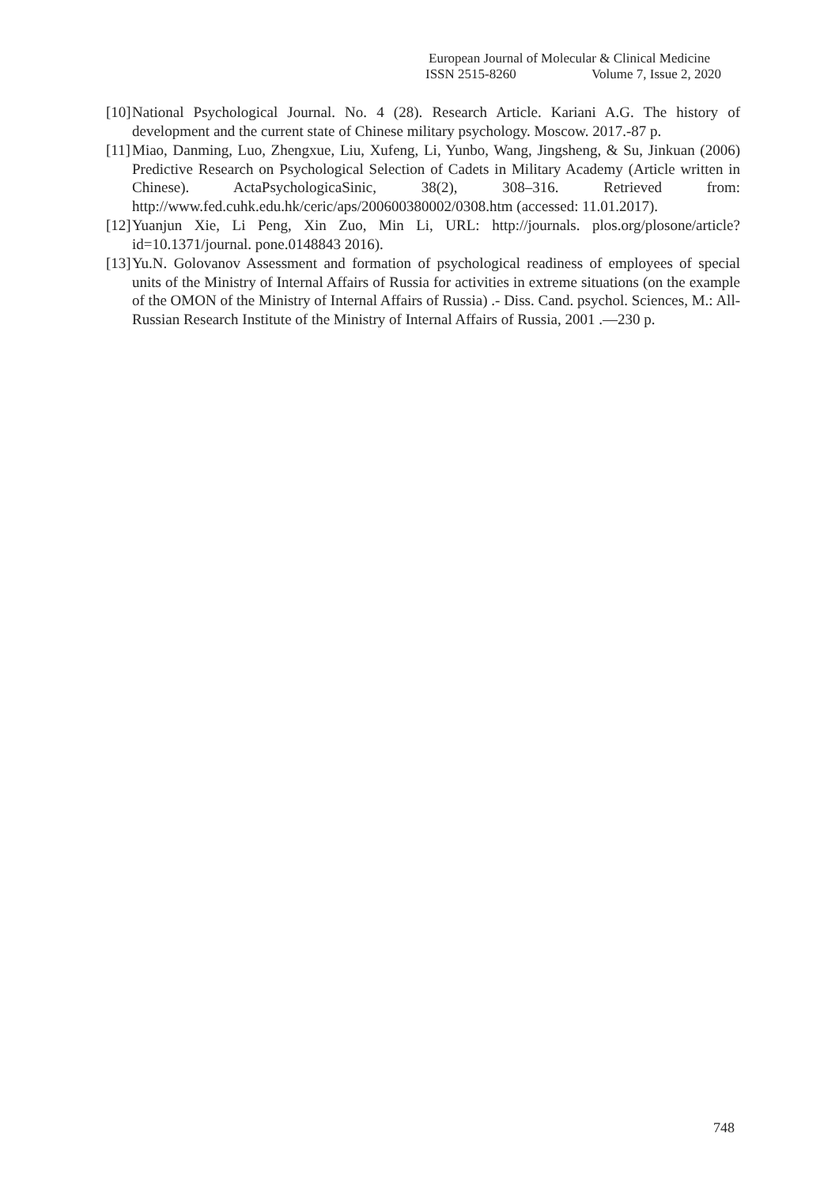European Journal of Molecular & Clinical Medicine
ISSN 2515-8260 Volume 7, Issue 2, 2020
[10] National Psychological Journal. No. 4 (28). Research Article. Kariani A.G. The history of development and the current state of Chinese military psychology. Moscow. 2017.-87 p.
[11] Miao, Danming, Luo, Zhengxue, Liu, Xufeng, Li, Yunbo, Wang, Jingsheng, & Su, Jinkuan (2006) Predictive Research on Psychological Selection of Cadets in Military Academy (Article written in Chinese). ActaPsychologicaSinic, 38(2), 308–316. Retrieved from: http://www.fed.cuhk.edu.hk/ceric/aps/200600380002/0308.htm (accessed: 11.01.2017).
[12] Yuanjun Xie, Li Peng, Xin Zuo, Min Li, URL: http://journals. plos.org/plosone/article?id=10.1371/journal. pone.0148843 2016).
[13] Yu.N. Golovanov Assessment and formation of psychological readiness of employees of special units of the Ministry of Internal Affairs of Russia for activities in extreme situations (on the example of the OMON of the Ministry of Internal Affairs of Russia) .- Diss. Cand. psychol. Sciences, M.: All-Russian Research Institute of the Ministry of Internal Affairs of Russia, 2001 .—230 p.
748